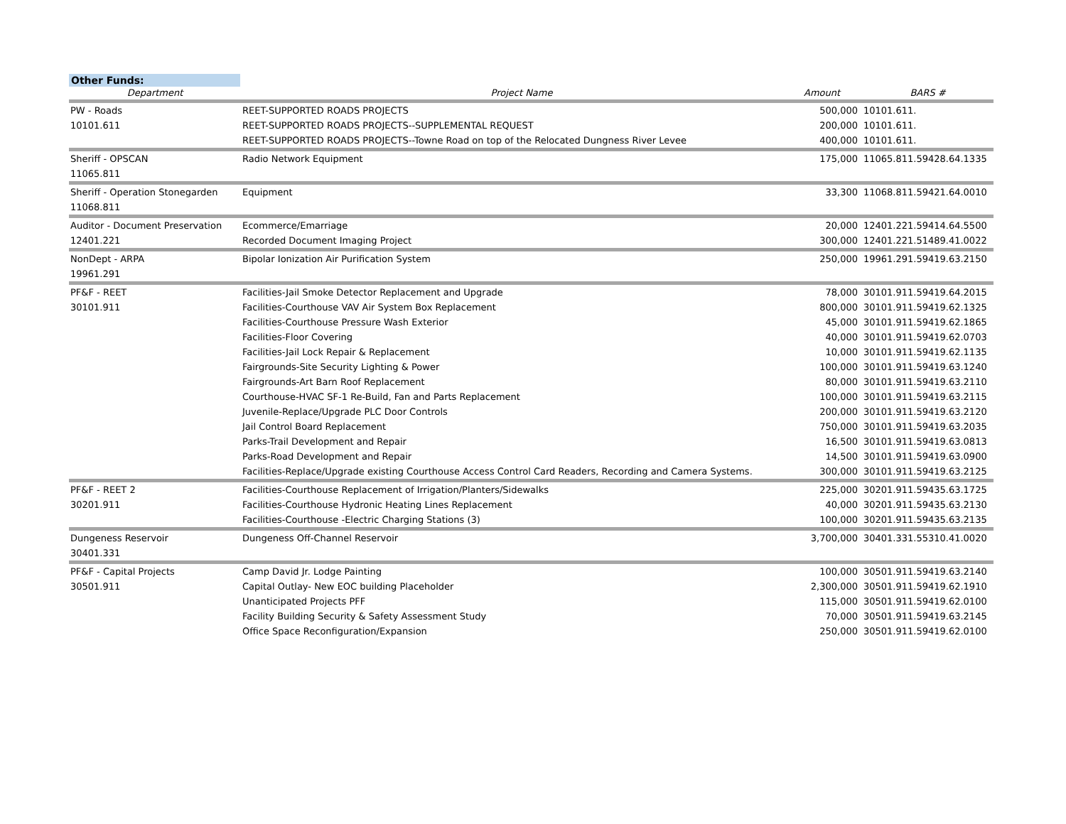Other Funds:
| Department | Project Name | Amount | BARS # |
| --- | --- | --- | --- |
| PW - Roads | REET-SUPPORTED ROADS PROJECTS | 500,000 | 10101.611. |
| 10101.611 | REET-SUPPORTED ROADS PROJECTS--SUPPLEMENTAL REQUEST | 200,000 | 10101.611. |
| | REET-SUPPORTED ROADS PROJECTS--Towne Road on top of the Relocated Dungness River Levee | 400,000 | 10101.611. |
| Sheriff - OPSCAN | Radio Network Equipment | 175,000 | 11065.811.59428.64.1335 |
| 11065.811 | | | |
| Sheriff - Operation Stonegarden | Equipment | 33,300 | 11068.811.59421.64.0010 |
| 11068.811 | | | |
| Auditor - Document Preservation | Ecommerce/Emarriage | 20,000 | 12401.221.59414.64.5500 |
| 12401.221 | Recorded Document Imaging Project | 300,000 | 12401.221.51489.41.0022 |
| NonDept - ARPA | Bipolar Ionization Air Purification System | 250,000 | 19961.291.59419.63.2150 |
| 19961.291 | | | |
| PF&F - REET | Facilities-Jail Smoke Detector Replacement and Upgrade | 78,000 | 30101.911.59419.64.2015 |
| 30101.911 | Facilities-Courthouse VAV Air System Box Replacement | 800,000 | 30101.911.59419.62.1325 |
| | Facilities-Courthouse Pressure Wash Exterior | 45,000 | 30101.911.59419.62.1865 |
| | Facilities-Floor Covering | 40,000 | 30101.911.59419.62.0703 |
| | Facilities-Jail Lock Repair & Replacement | 10,000 | 30101.911.59419.62.1135 |
| | Fairgrounds-Site Security Lighting & Power | 100,000 | 30101.911.59419.63.1240 |
| | Fairgrounds-Art Barn Roof Replacement | 80,000 | 30101.911.59419.63.2110 |
| | Courthouse-HVAC SF-1 Re-Build, Fan and Parts Replacement | 100,000 | 30101.911.59419.63.2115 |
| | Juvenile-Replace/Upgrade PLC Door Controls | 200,000 | 30101.911.59419.63.2120 |
| | Jail Control Board Replacement | 750,000 | 30101.911.59419.63.2035 |
| | Parks-Trail Development and Repair | 16,500 | 30101.911.59419.63.0813 |
| | Parks-Road Development and Repair | 14,500 | 30101.911.59419.63.0900 |
| | Facilities-Replace/Upgrade existing Courthouse Access Control Card Readers, Recording and Camera Systems. | 300,000 | 30101.911.59419.63.2125 |
| PF&F - REET 2 | Facilities-Courthouse Replacement of Irrigation/Planters/Sidewalks | 225,000 | 30201.911.59435.63.1725 |
| 30201.911 | Facilities-Courthouse Hydronic Heating Lines Replacement | 40,000 | 30201.911.59435.63.2130 |
| | Facilities-Courthouse -Electric Charging Stations (3) | 100,000 | 30201.911.59435.63.2135 |
| Dungeness Reservoir | Dungeness Off-Channel Reservoir | 3,700,000 | 30401.331.55310.41.0020 |
| 30401.331 | | | |
| PF&F - Capital Projects | Camp David Jr. Lodge Painting | 100,000 | 30501.911.59419.63.2140 |
| 30501.911 | Capital Outlay- New EOC building Placeholder | 2,300,000 | 30501.911.59419.62.1910 |
| | Unanticipated Projects PFF | 115,000 | 30501.911.59419.62.0100 |
| | Facility Building Security & Safety Assessment Study | 70,000 | 30501.911.59419.63.2145 |
| | Office Space Reconfiguration/Expansion | 250,000 | 30501.911.59419.62.0100 |